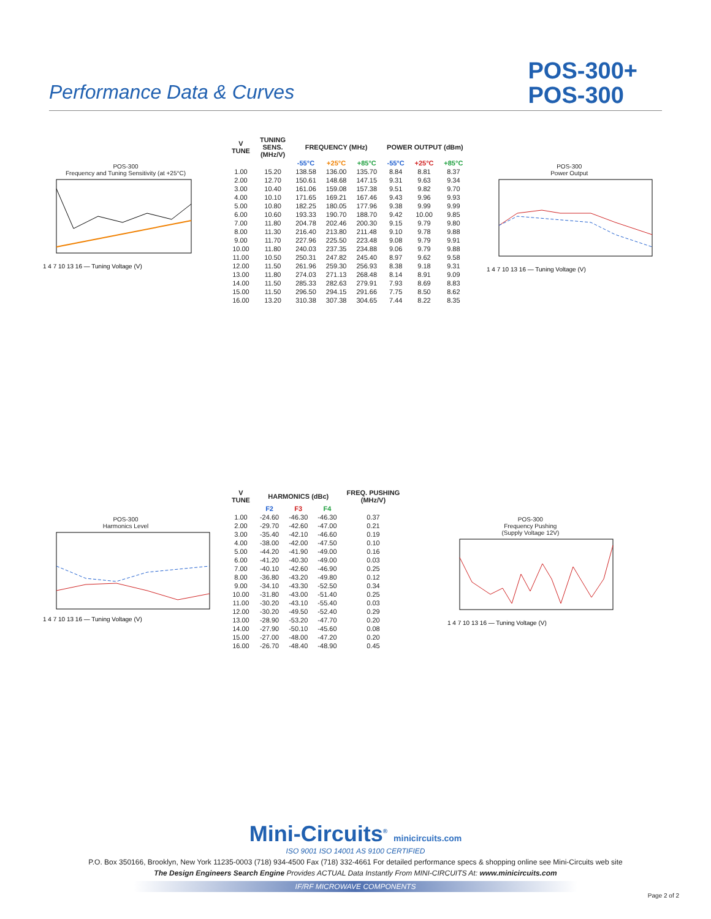Performance Data & Curves
POS-300+
POS-300
POS-300
Frequency and Tuning Sensitivity (at +25°C)
1 4 7 10 13 16 — Tuning Voltage (V)
| V TUNE | TUNING SENS. (MHz/V) | FREQUENCY (MHz) | | | POWER OUTPUT (dBm) | | |
| --- | --- | --- | --- | --- | --- | --- | --- |
| | | -55°C | +25°C | +85°C | -55°C | +25°C | +85°C |
| 1.00 | 15.20 | 138.58 | 136.00 | 135.70 | 8.84 | 8.81 | 8.37 |
| 2.00 | 12.70 | 150.61 | 148.68 | 147.15 | 9.31 | 9.63 | 9.34 |
| 3.00 | 10.40 | 161.06 | 159.08 | 157.38 | 9.51 | 9.82 | 9.70 |
| 4.00 | 10.10 | 171.65 | 169.21 | 167.46 | 9.43 | 9.96 | 9.93 |
| 5.00 | 10.80 | 182.25 | 180.05 | 177.96 | 9.38 | 9.99 | 9.99 |
| 6.00 | 10.60 | 193.33 | 190.70 | 188.70 | 9.42 | 10.00 | 9.85 |
| 7.00 | 11.80 | 204.78 | 202.46 | 200.30 | 9.15 | 9.79 | 9.80 |
| 8.00 | 11.30 | 216.40 | 213.80 | 211.48 | 9.10 | 9.78 | 9.88 |
| 9.00 | 11.70 | 227.96 | 225.50 | 223.48 | 9.08 | 9.79 | 9.91 |
| 10.00 | 11.80 | 240.03 | 237.35 | 234.88 | 9.06 | 9.79 | 9.88 |
| 11.00 | 10.50 | 250.31 | 247.82 | 245.40 | 8.97 | 9.62 | 9.58 |
| 12.00 | 11.50 | 261.96 | 259.30 | 256.93 | 8.38 | 9.18 | 9.31 |
| 13.00 | 11.80 | 274.03 | 271.13 | 268.48 | 8.14 | 8.91 | 9.09 |
| 14.00 | 11.50 | 285.33 | 282.63 | 279.91 | 7.93 | 8.69 | 8.83 |
| 15.00 | 11.50 | 296.50 | 294.15 | 291.66 | 7.75 | 8.50 | 8.62 |
| 16.00 | 13.20 | 310.38 | 307.38 | 304.65 | 7.44 | 8.22 | 8.35 |
POS-300
Power Output
1 4 7 10 13 16 — Tuning Voltage (V)
POS-300
Harmonics Level
1 4 7 10 13 16 — Tuning Voltage (V)
| V TUNE | HARMONICS (dBc) | | | FREQ. PUSHING (MHz/V) |
| --- | --- | --- | --- | --- |
| | F2 | F3 | F4 | |
| 1.00 | -24.60 | -46.30 | -46.30 | 0.37 |
| 2.00 | -29.70 | -42.60 | -47.00 | 0.21 |
| 3.00 | -35.40 | -42.10 | -46.60 | 0.19 |
| 4.00 | -38.00 | -42.00 | -47.50 | 0.10 |
| 5.00 | -44.20 | -41.90 | -49.00 | 0.16 |
| 6.00 | -41.20 | -40.30 | -49.00 | 0.03 |
| 7.00 | -40.10 | -42.60 | -46.90 | 0.25 |
| 8.00 | -36.80 | -43.20 | -49.80 | 0.12 |
| 9.00 | -34.10 | -43.30 | -52.50 | 0.34 |
| 10.00 | -31.80 | -43.00 | -51.40 | 0.25 |
| 11.00 | -30.20 | -43.10 | -55.40 | 0.03 |
| 12.00 | -30.20 | -49.50 | -52.40 | 0.29 |
| 13.00 | -28.90 | -53.20 | -47.70 | 0.20 |
| 14.00 | -27.90 | -50.10 | -45.60 | 0.08 |
| 15.00 | -27.00 | -48.00 | -47.20 | 0.20 |
| 16.00 | -26.70 | -48.40 | -48.90 | 0.45 |
POS-300
Frequency Pushing
(Supply Voltage 12V)
1 4 7 10 13 16 — Tuning Voltage (V)
Mini-Circuits<sup>®</sup> minicircuits.com
ISO 9001 ISO 14001 AS 9100 CERTIFIED
P.O. Box 350166, Brooklyn, New York 11235-0003 (718) 934-4500 Fax (718) 332-4661 For detailed performance specs & shopping online see Mini-Circuits web site
The Design Engineers Search Engine Provides ACTUAL Data Instantly From MINI-CIRCUITS At: www.minicircuits.com
IF/RF MICROWAVE COMPONENTS
Page 2 of 2